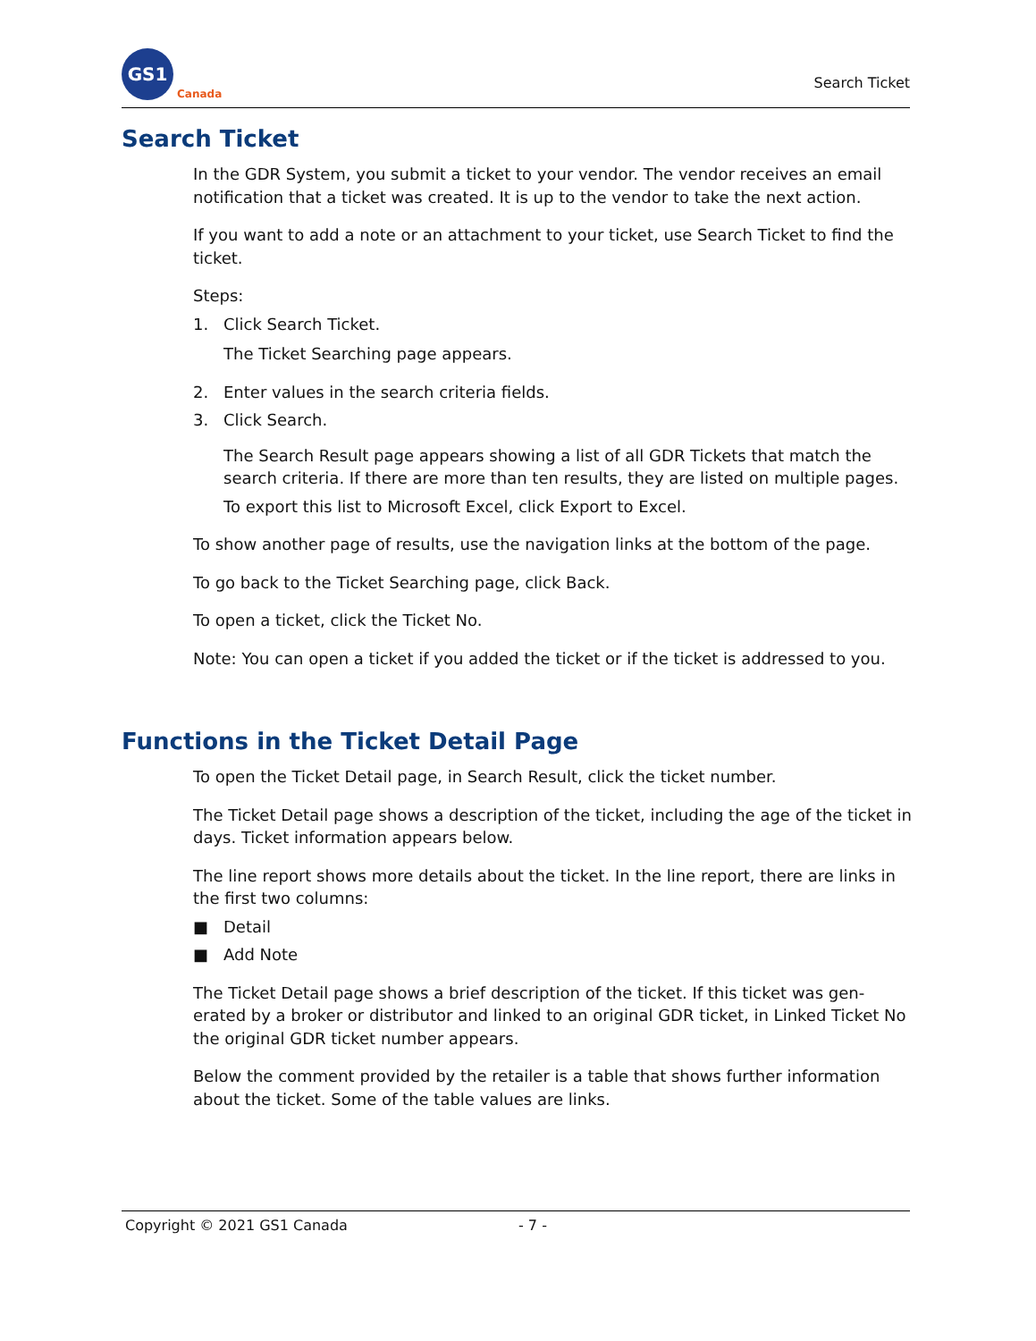GS1
Canada
Search Ticket
Search Ticket
In the GDR System, you submit a ticket to your vendor. The vendor receives an email notification that a ticket was created. It is up to the vendor to take the next action.
If you want to add a note or an attachment to your ticket, use Search Ticket to find the ticket.
Steps:
1. Click Search Ticket.
The Ticket Searching page appears.
2. Enter values in the search criteria fields.
3. Click Search.
The Search Result page appears showing a list of all GDR Tickets that match the search criteria. If there are more than ten results, they are listed on multiple pages.
To export this list to Microsoft Excel, click Export to Excel.
To show another page of results, use the navigation links at the bottom of the page.
To go back to the Ticket Searching page, click Back.
To open a ticket, click the Ticket No.
Note: You can open a ticket if you added the ticket or if the ticket is addressed to you.
Functions in the Ticket Detail Page
To open the Ticket Detail page, in Search Result, click the ticket number.
The Ticket Detail page shows a description of the ticket, including the age of the ticket in days. Ticket information appears below.
The line report shows more details about the ticket. In the line report, there are links in the first two columns:
■ Detail
■ Add Note
The Ticket Detail page shows a brief description of the ticket. If this ticket was gen-erated by a broker or distributor and linked to an original GDR ticket, in Linked Ticket No the original GDR ticket number appears.
Below the comment provided by the retailer is a table that shows further information about the ticket. Some of the table values are links.
Copyright © 2021 GS1 Canada - 7 -